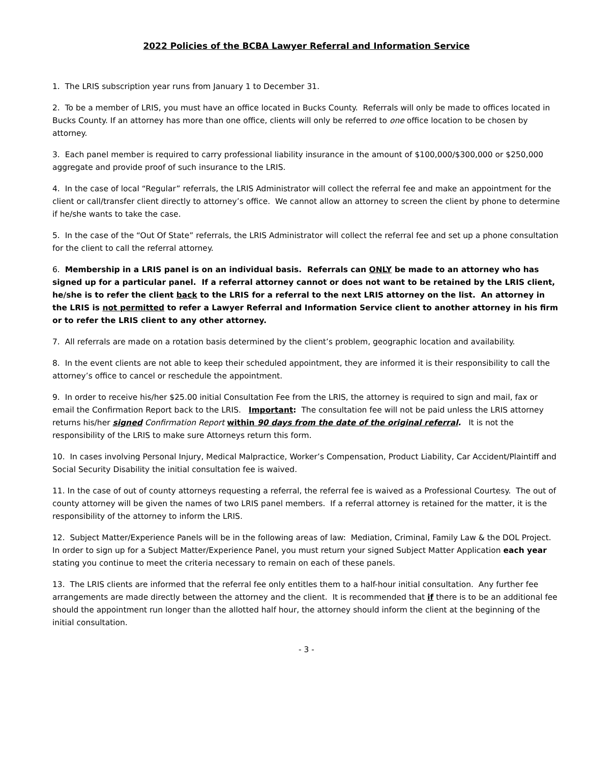2022 Policies of the BCBA Lawyer Referral and Information Service
1. The LRIS subscription year runs from January 1 to December 31.
2. To be a member of LRIS, you must have an office located in Bucks County. Referrals will only be made to offices located in Bucks County. If an attorney has more than one office, clients will only be referred to one office location to be chosen by attorney.
3. Each panel member is required to carry professional liability insurance in the amount of $100,000/$300,000 or $250,000 aggregate and provide proof of such insurance to the LRIS.
4. In the case of local “Regular” referrals, the LRIS Administrator will collect the referral fee and make an appointment for the client or call/transfer client directly to attorney’s office. We cannot allow an attorney to screen the client by phone to determine if he/she wants to take the case.
5. In the case of the “Out Of State” referrals, the LRIS Administrator will collect the referral fee and set up a phone consultation for the client to call the referral attorney.
6. Membership in a LRIS panel is on an individual basis. Referrals can ONLY be made to an attorney who has signed up for a particular panel. If a referral attorney cannot or does not want to be retained by the LRIS client, he/she is to refer the client back to the LRIS for a referral to the next LRIS attorney on the list. An attorney in the LRIS is not permitted to refer a Lawyer Referral and Information Service client to another attorney in his firm or to refer the LRIS client to any other attorney.
7. All referrals are made on a rotation basis determined by the client’s problem, geographic location and availability.
8. In the event clients are not able to keep their scheduled appointment, they are informed it is their responsibility to call the attorney’s office to cancel or reschedule the appointment.
9. In order to receive his/her $25.00 initial Consultation Fee from the LRIS, the attorney is required to sign and mail, fax or email the Confirmation Report back to the LRIS. Important: The consultation fee will not be paid unless the LRIS attorney returns his/her signed Confirmation Report within 90 days from the date of the original referral. It is not the responsibility of the LRIS to make sure Attorneys return this form.
10. In cases involving Personal Injury, Medical Malpractice, Worker’s Compensation, Product Liability, Car Accident/Plaintiff and Social Security Disability the initial consultation fee is waived.
11. In the case of out of county attorneys requesting a referral, the referral fee is waived as a Professional Courtesy. The out of county attorney will be given the names of two LRIS panel members. If a referral attorney is retained for the matter, it is the responsibility of the attorney to inform the LRIS.
12. Subject Matter/Experience Panels will be in the following areas of law: Mediation, Criminal, Family Law & the DOL Project. In order to sign up for a Subject Matter/Experience Panel, you must return your signed Subject Matter Application each year stating you continue to meet the criteria necessary to remain on each of these panels.
13. The LRIS clients are informed that the referral fee only entitles them to a half-hour initial consultation. Any further fee arrangements are made directly between the attorney and the client. It is recommended that if there is to be an additional fee should the appointment run longer than the allotted half hour, the attorney should inform the client at the beginning of the initial consultation.
- 3 -